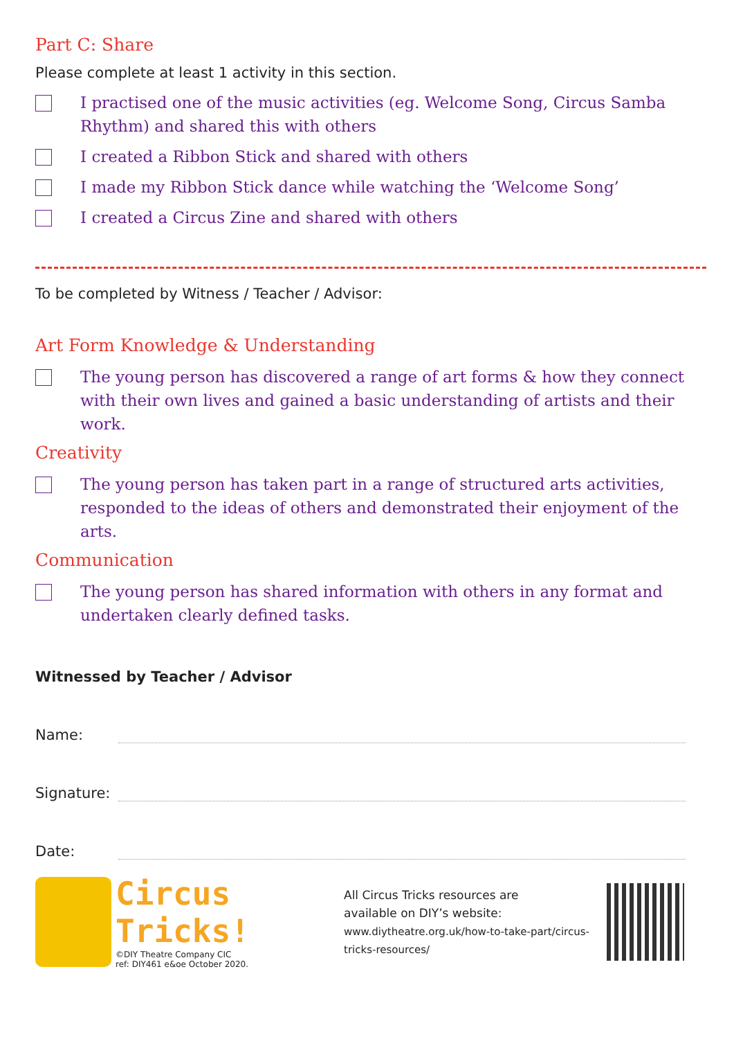Part C: Share
Please complete at least 1 activity in this section.
I practised one of the music activities (eg. Welcome Song, Circus Samba Rhythm) and shared this with others
I created a Ribbon Stick and shared with others
I made my Ribbon Stick dance while watching the ‘Welcome Song’
I created a Circus Zine and shared with others
To be completed by Witness / Teacher / Advisor:
Art Form Knowledge & Understanding
The young person has discovered a range of art forms & how they connect with their own lives and gained a basic understanding of artists and their work.
Creativity
The young person has taken part in a range of structured arts activities, responded to the ideas of others and demonstrated their enjoyment of the arts.
Communication
The young person has shared information with others in any format and undertaken clearly defined tasks.
Witnessed by Teacher / Advisor
Name:
Signature:
Date:
Circus Tricks!
©DIY Theatre Company CIC
ref: DIY461 e&oe October 2020.
All Circus Tricks resources are
available on DIY’s website:
www.diytheatre.org.uk/how-to-take-part/circus-tricks-resources/